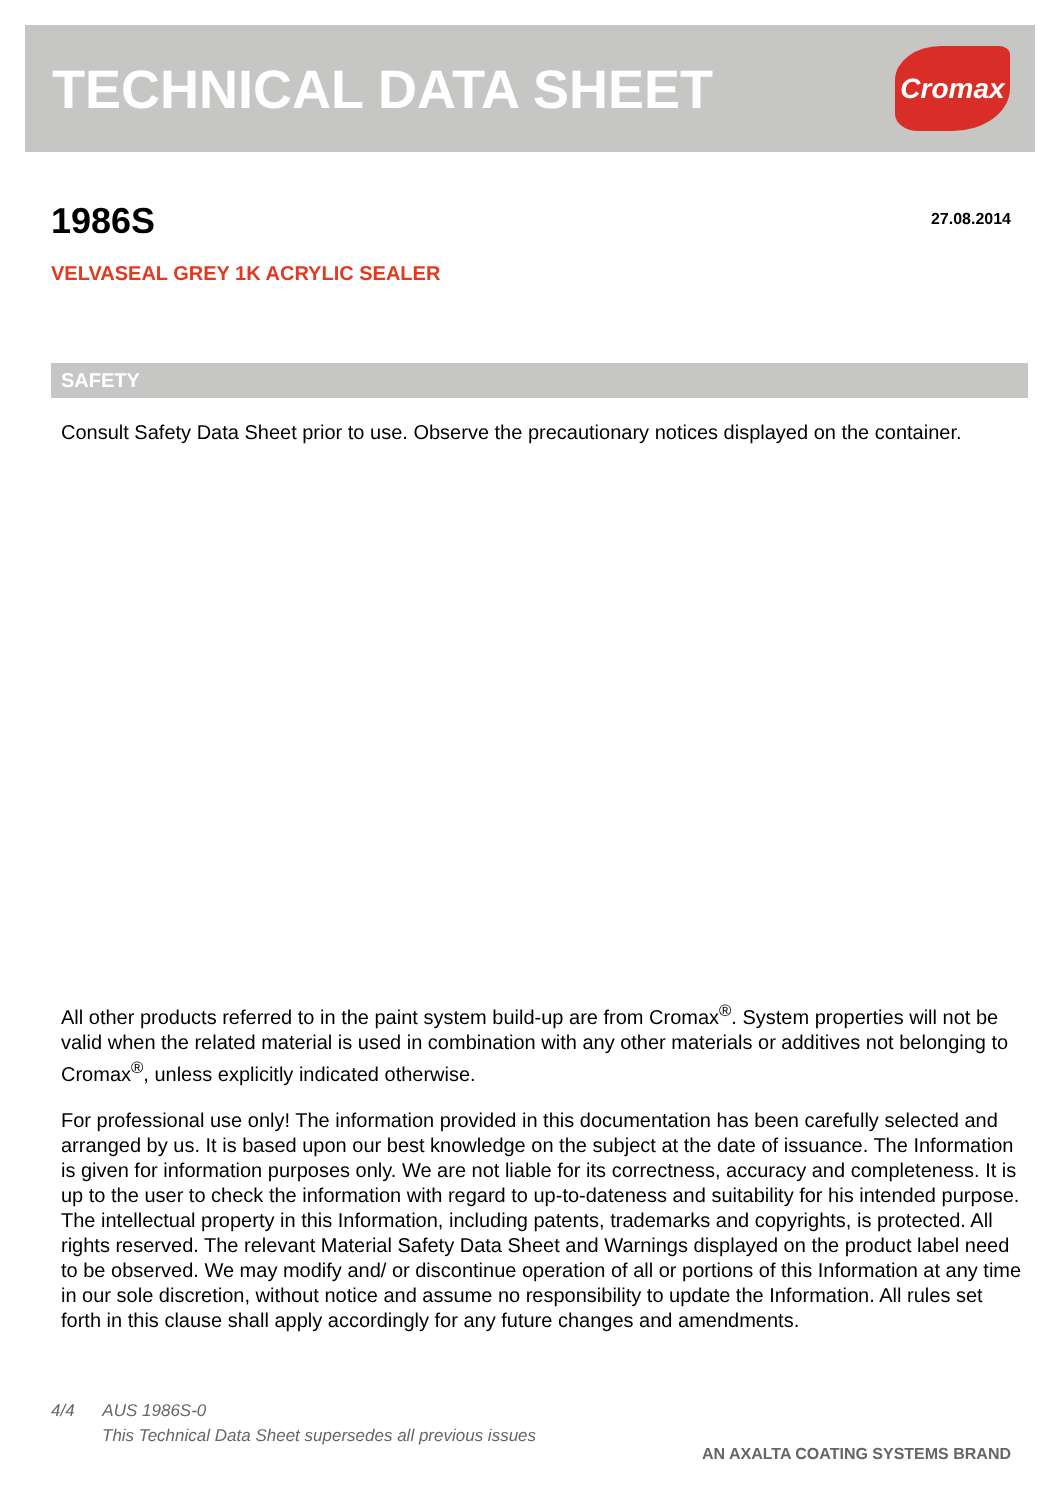TECHNICAL DATA SHEET
Cromax
1986S 27.08.2014
VELVASEAL GREY 1K ACRYLIC SEALER
SAFETY
Consult Safety Data Sheet prior to use. Observe the precautionary notices displayed on the container.
All other products referred to in the paint system build-up are from Cromax<sup>®</sup>. System properties will not be valid when the related material is used in combination with any other materials or additives not belonging to Cromax<sup>®</sup>, unless explicitly indicated otherwise.
For professional use only! The information provided in this documentation has been carefully selected and arranged by us. It is based upon our best knowledge on the subject at the date of issuance. The Information is given for information purposes only. We are not liable for its correctness, accuracy and completeness. It is up to the user to check the information with regard to up-to-dateness and suitability for his intended purpose. The intellectual property in this Information, including patents, trademarks and copyrights, is protected. All rights reserved. The relevant Material Safety Data Sheet and Warnings displayed on the product label need to be observed. We may modify and/ or discontinue operation of all or portions of this Information at any time in our sole discretion, without notice and assume no responsibility to update the Information. All rules set forth in this clause shall apply accordingly for any future changes and amendments.
4/4 AUS 1986S-0
This Technical Data Sheet supersedes all previous issues
AN AXALTA COATING SYSTEMS BRAND